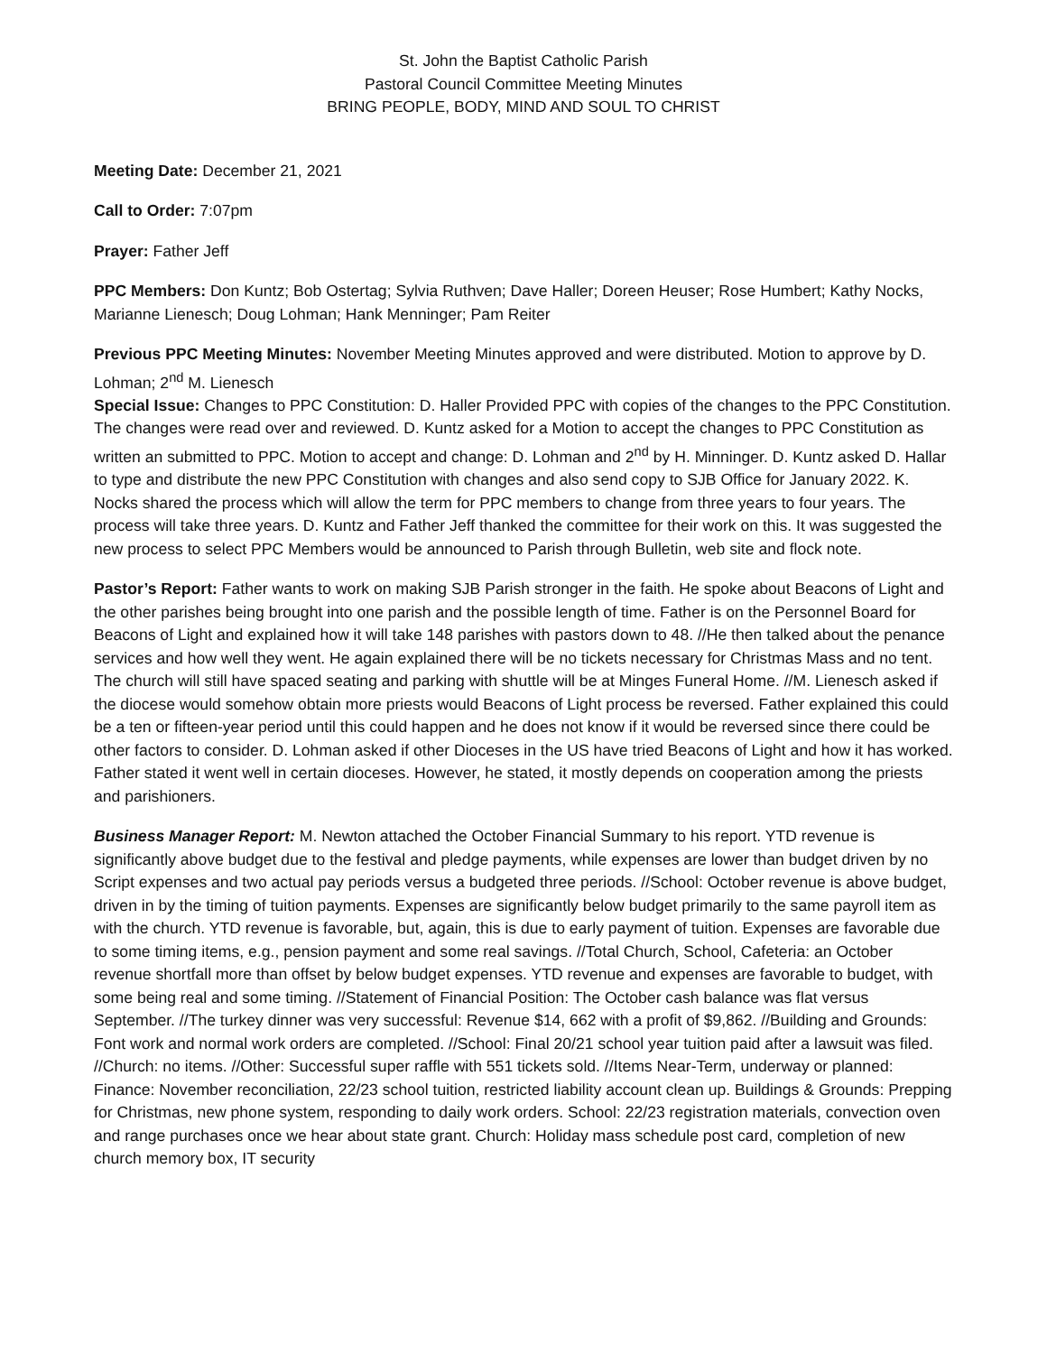St. John the Baptist Catholic Parish
Pastoral Council Committee Meeting Minutes
BRING PEOPLE, BODY, MIND AND SOUL TO CHRIST
Meeting Date: December 21, 2021
Call to Order: 7:07pm
Prayer: Father Jeff
PPC Members: Don Kuntz; Bob Ostertag; Sylvia Ruthven; Dave Haller; Doreen Heuser; Rose Humbert; Kathy Nocks, Marianne Lienesch; Doug Lohman; Hank Menninger; Pam Reiter
Previous PPC Meeting Minutes: November Meeting Minutes approved and were distributed. Motion to approve by D. Lohman; 2<sup>nd</sup> M. Lienesch
Special Issue: Changes to PPC Constitution: D. Haller Provided PPC with copies of the changes to the PPC Constitution. The changes were read over and reviewed. D. Kuntz asked for a Motion to accept the changes to PPC Constitution as written an submitted to PPC. Motion to accept and change: D. Lohman and 2<sup>nd</sup> by H. Minninger. D. Kuntz asked D. Hallar to type and distribute the new PPC Constitution with changes and also send copy to SJB Office for January 2022. K. Nocks shared the process which will allow the term for PPC members to change from three years to four years. The process will take three years. D. Kuntz and Father Jeff thanked the committee for their work on this. It was suggested the new process to select PPC Members would be announced to Parish through Bulletin, web site and flock note.
Pastor’s Report: Father wants to work on making SJB Parish stronger in the faith. He spoke about Beacons of Light and the other parishes being brought into one parish and the possible length of time. Father is on the Personnel Board for Beacons of Light and explained how it will take 148 parishes with pastors down to 48. //He then talked about the penance services and how well they went. He again explained there will be no tickets necessary for Christmas Mass and no tent. The church will still have spaced seating and parking with shuttle will be at Minges Funeral Home. //M. Lienesch asked if the diocese would somehow obtain more priests would Beacons of Light process be reversed. Father explained this could be a ten or fifteen-year period until this could happen and he does not know if it would be reversed since there could be other factors to consider. D. Lohman asked if other Dioceses in the US have tried Beacons of Light and how it has worked. Father stated it went well in certain dioceses. However, he stated, it mostly depends on cooperation among the priests and parishioners.
Business Manager Report: M. Newton attached the October Financial Summary to his report. YTD revenue is significantly above budget due to the festival and pledge payments, while expenses are lower than budget driven by no Script expenses and two actual pay periods versus a budgeted three periods. //School: October revenue is above budget, driven in by the timing of tuition payments. Expenses are significantly below budget primarily to the same payroll item as with the church. YTD revenue is favorable, but, again, this is due to early payment of tuition. Expenses are favorable due to some timing items, e.g., pension payment and some real savings. //Total Church, School, Cafeteria: an October revenue shortfall more than offset by below budget expenses. YTD revenue and expenses are favorable to budget, with some being real and some timing. //Statement of Financial Position: The October cash balance was flat versus September. //The turkey dinner was very successful: Revenue $14, 662 with a profit of $9,862. //Building and Grounds: Font work and normal work orders are completed. //School: Final 20/21 school year tuition paid after a lawsuit was filed. //Church: no items. //Other: Successful super raffle with 551 tickets sold. //Items Near-Term, underway or planned: Finance: November reconciliation, 22/23 school tuition, restricted liability account clean up. Buildings & Grounds: Prepping for Christmas, new phone system, responding to daily work orders. School: 22/23 registration materials, convection oven and range purchases once we hear about state grant. Church: Holiday mass schedule post card, completion of new church memory box, IT security